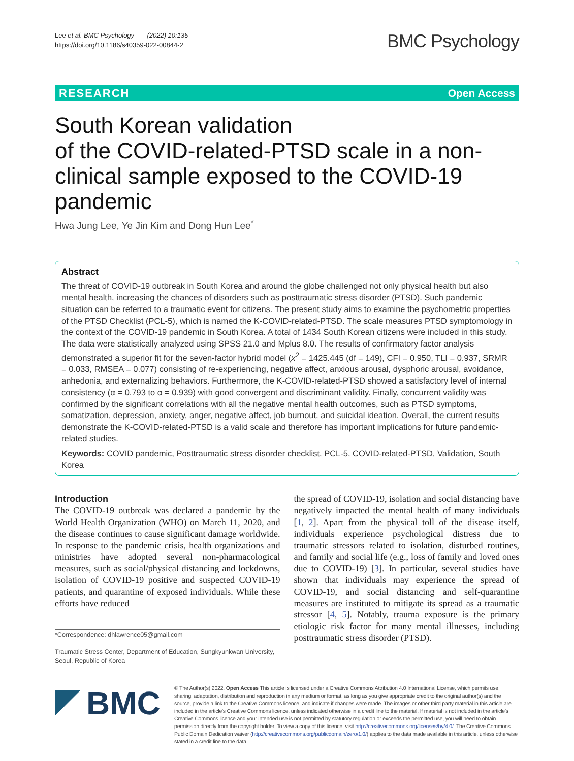Lee et al. BMC Psychology (2022) 10:135
https://doi.org/10.1186/s40359-022-00844-2
BMC Psychology
RESEARCH Open Access
South Korean validation
of the COVID-related-PTSD scale in a non-clinical sample exposed to the COVID-19 pandemic
Hwa Jung Lee, Ye Jin Kim and Dong Hun Lee<sup>*</sup>
Abstract
The threat of COVID-19 outbreak in South Korea and around the globe challenged not only physical health but also mental health, increasing the chances of disorders such as posttraumatic stress disorder (PTSD). Such pandemic situation can be referred to a traumatic event for citizens. The present study aims to examine the psychometric properties of the PTSD Checklist (PCL-5), which is named the K-COVID-related-PTSD. The scale measures PTSD symptomology in the context of the COVID-19 pandemic in South Korea. A total of 1434 South Korean citizens were included in this study. The data were statistically analyzed using SPSS 21.0 and Mplus 8.0. The results of confirmatory factor analysis demonstrated a superior fit for the seven-factor hybrid model (x<sup>2</sup> = 1425.445 (df = 149), CFI = 0.950, TLI = 0.937, SRMR = 0.033, RMSEA = 0.077) consisting of re-experiencing, negative affect, anxious arousal, dysphoric arousal, avoidance, anhedonia, and externalizing behaviors. Furthermore, the K-COVID-related-PTSD showed a satisfactory level of internal consistency (α = 0.793 to α = 0.939) with good convergent and discriminant validity. Finally, concurrent validity was confirmed by the significant correlations with all the negative mental health outcomes, such as PTSD symptoms, somatization, depression, anxiety, anger, negative affect, job burnout, and suicidal ideation. Overall, the current results demonstrate the K-COVID-related-PTSD is a valid scale and therefore has important implications for future pandemic-related studies.
Keywords: COVID pandemic, Posttraumatic stress disorder checklist, PCL-5, COVID-related-PTSD, Validation, South Korea
Introduction
The COVID-19 outbreak was declared a pandemic by the World Health Organization (WHO) on March 11, 2020, and the disease continues to cause significant damage worldwide. In response to the pandemic crisis, health organizations and ministries have adopted several non-pharmacological measures, such as social/physical distancing and lockdowns, isolation of COVID-19 positive and suspected COVID-19 patients, and quarantine of exposed individuals. While these efforts have reduced
*Correspondence: dhlawrence05@gmail.com
Traumatic Stress Center, Department of Education, Sungkyunkwan University, Seoul, Republic of Korea
the spread of COVID-19, isolation and social distancing have negatively impacted the mental health of many individuals [1, 2]. Apart from the physical toll of the disease itself, individuals experience psychological distress due to traumatic stressors related to isolation, disturbed routines, and family and social life (e.g., loss of family and loved ones due to COVID-19) [3]. In particular, several studies have shown that individuals may experience the spread of COVID-19, and social distancing and self-quarantine measures are instituted to mitigate its spread as a traumatic stressor [4, 5]. Notably, trauma exposure is the primary etiologic risk factor for many mental illnesses, including posttraumatic stress disorder (PTSD).
BMC
© The Author(s) 2022. Open Access This article is licensed under a Creative Commons Attribution 4.0 International License, which permits use, sharing, adaptation, distribution and reproduction in any medium or format, as long as you give appropriate credit to the original author(s) and the source, provide a link to the Creative Commons licence, and indicate if changes were made. The images or other third party material in this article are included in the article's Creative Commons licence, unless indicated otherwise in a credit line to the material. If material is not included in the article's Creative Commons licence and your intended use is not permitted by statutory regulation or exceeds the permitted use, you will need to obtain permission directly from the copyright holder. To view a copy of this licence, visit http://creativecommons.org/licenses/by/4.0/. The Creative Commons Public Domain Dedication waiver (http://creativecommons.org/publicdomain/zero/1.0/) applies to the data made available in this article, unless otherwise stated in a credit line to the data.